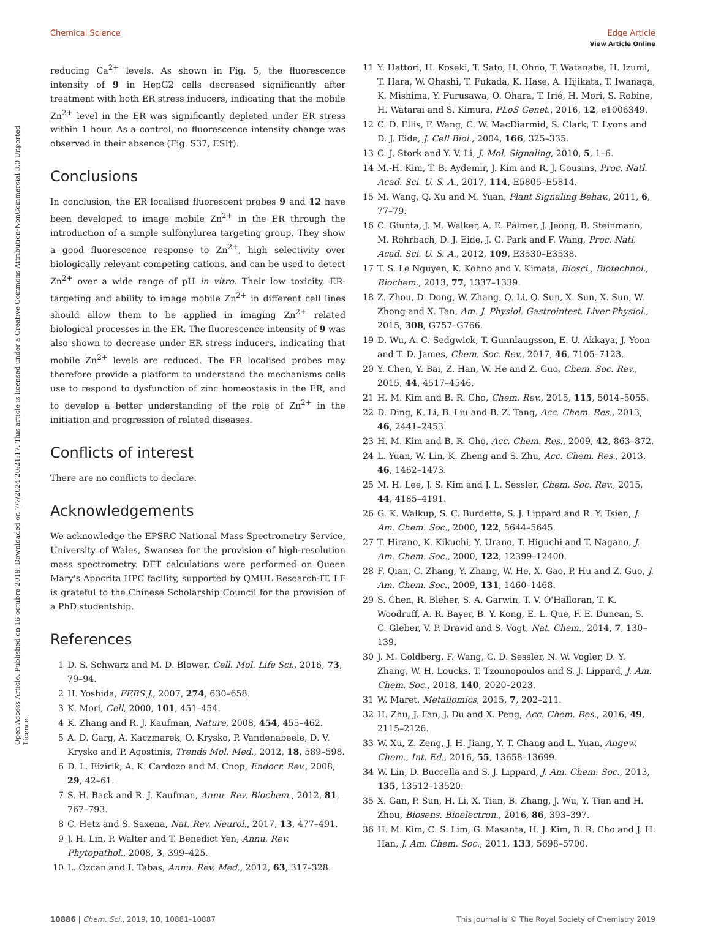View Article Online
Open Access Article. Published on 16 octubre 2019. Downloaded on 7/7/2024 20:21:17. This article is licensed under a Creative Commons Attribution-NonCommercial 3.0 Unported Licence.
Chemical Science Edge Article
reducing Ca<sup>2+</sup> levels. As shown in Fig. 5, the fluorescence intensity of 9 in HepG2 cells decreased significantly after treatment with both ER stress inducers, indicating that the mobile Zn<sup>2+</sup> level in the ER was significantly depleted under ER stress within 1 hour. As a control, no fluorescence intensity change was observed in their absence (Fig. S37, ESI†).
Conclusions
In conclusion, the ER localised fluorescent probes 9 and 12 have been developed to image mobile Zn<sup>2+</sup> in the ER through the introduction of a simple sulfonylurea targeting group. They show a good fluorescence response to Zn<sup>2+</sup>, high selectivity over biologically relevant competing cations, and can be used to detect Zn<sup>2+</sup> over a wide range of pH in vitro. Their low toxicity, ER-targeting and ability to image mobile Zn<sup>2+</sup> in different cell lines should allow them to be applied in imaging Zn<sup>2+</sup> related biological processes in the ER. The fluorescence intensity of 9 was also shown to decrease under ER stress inducers, indicating that mobile Zn<sup>2+</sup> levels are reduced. The ER localised probes may therefore provide a platform to understand the mechanisms cells use to respond to dysfunction of zinc homeostasis in the ER, and to develop a better understanding of the role of Zn<sup>2+</sup> in the initiation and progression of related diseases.
Conflicts of interest
There are no conflicts to declare.
Acknowledgements
We acknowledge the EPSRC National Mass Spectrometry Service, University of Wales, Swansea for the provision of high-resolution mass spectrometry. DFT calculations were performed on Queen Mary's Apocrita HPC facility, supported by QMUL Research-IT. LF is grateful to the Chinese Scholarship Council for the provision of a PhD studentship.
References
1 D. S. Schwarz and M. D. Blower, Cell. Mol. Life Sci., 2016, 73, 79–94.
2 H. Yoshida, FEBS J., 2007, 274, 630–658.
3 K. Mori, Cell, 2000, 101, 451–454.
4 K. Zhang and R. J. Kaufman, Nature, 2008, 454, 455–462.
5 A. D. Garg, A. Kaczmarek, O. Krysko, P. Vandenabeele, D. V. Krysko and P. Agostinis, Trends Mol. Med., 2012, 18, 589–598.
6 D. L. Eizirik, A. K. Cardozo and M. Cnop, Endocr. Rev., 2008, 29, 42–61.
7 S. H. Back and R. J. Kaufman, Annu. Rev. Biochem., 2012, 81, 767–793.
8 C. Hetz and S. Saxena, Nat. Rev. Neurol., 2017, 13, 477–491.
9 J. H. Lin, P. Walter and T. Benedict Yen, Annu. Rev. Phytopathol., 2008, 3, 399–425.
10 L. Ozcan and I. Tabas, Annu. Rev. Med., 2012, 63, 317–328.
11 Y. Hattori, H. Koseki, T. Sato, H. Ohno, T. Watanabe, H. Izumi, T. Hara, W. Ohashi, T. Fukada, K. Hase, A. Hijikata, T. Iwanaga, K. Mishima, Y. Furusawa, O. Ohara, T. Irié, H. Mori, S. Robine, H. Watarai and S. Kimura, PLoS Genet., 2016, 12, e1006349.
12 C. D. Ellis, F. Wang, C. W. MacDiarmid, S. Clark, T. Lyons and D. J. Eide, J. Cell Biol., 2004, 166, 325–335.
13 C. J. Stork and Y. V. Li, J. Mol. Signaling, 2010, 5, 1–6.
14 M.-H. Kim, T. B. Aydemir, J. Kim and R. J. Cousins, Proc. Natl. Acad. Sci. U. S. A., 2017, 114, E5805–E5814.
15 M. Wang, Q. Xu and M. Yuan, Plant Signaling Behav., 2011, 6, 77–79.
16 C. Giunta, J. M. Walker, A. E. Palmer, J. Jeong, B. Steinmann, M. Rohrbach, D. J. Eide, J. G. Park and F. Wang, Proc. Natl. Acad. Sci. U. S. A., 2012, 109, E3530–E3538.
17 T. S. Le Nguyen, K. Kohno and Y. Kimata, Biosci., Biotechnol., Biochem., 2013, 77, 1337–1339.
18 Z. Zhou, D. Dong, W. Zhang, Q. Li, Q. Sun, X. Sun, X. Sun, W. Zhong and X. Tan, Am. J. Physiol. Gastrointest. Liver Physiol., 2015, 308, G757–G766.
19 D. Wu, A. C. Sedgwick, T. Gunnlaugsson, E. U. Akkaya, J. Yoon and T. D. James, Chem. Soc. Rev., 2017, 46, 7105–7123.
20 Y. Chen, Y. Bai, Z. Han, W. He and Z. Guo, Chem. Soc. Rev., 2015, 44, 4517–4546.
21 H. M. Kim and B. R. Cho, Chem. Rev., 2015, 115, 5014–5055.
22 D. Ding, K. Li, B. Liu and B. Z. Tang, Acc. Chem. Res., 2013, 46, 2441–2453.
23 H. M. Kim and B. R. Cho, Acc. Chem. Res., 2009, 42, 863–872.
24 L. Yuan, W. Lin, K. Zheng and S. Zhu, Acc. Chem. Res., 2013, 46, 1462–1473.
25 M. H. Lee, J. S. Kim and J. L. Sessler, Chem. Soc. Rev., 2015, 44, 4185–4191.
26 G. K. Walkup, S. C. Burdette, S. J. Lippard and R. Y. Tsien, J. Am. Chem. Soc., 2000, 122, 5644–5645.
27 T. Hirano, K. Kikuchi, Y. Urano, T. Higuchi and T. Nagano, J. Am. Chem. Soc., 2000, 122, 12399–12400.
28 F. Qian, C. Zhang, Y. Zhang, W. He, X. Gao, P. Hu and Z. Guo, J. Am. Chem. Soc., 2009, 131, 1460–1468.
29 S. Chen, R. Bleher, S. A. Garwin, T. V. O'Halloran, T. K. Woodruff, A. R. Bayer, B. Y. Kong, E. L. Que, F. E. Duncan, S. C. Gleber, V. P. Dravid and S. Vogt, Nat. Chem., 2014, 7, 130–139.
30 J. M. Goldberg, F. Wang, C. D. Sessler, N. W. Vogler, D. Y. Zhang, W. H. Loucks, T. Tzounopoulos and S. J. Lippard, J. Am. Chem. Soc., 2018, 140, 2020–2023.
31 W. Maret, Metallomics, 2015, 7, 202–211.
32 H. Zhu, J. Fan, J. Du and X. Peng, Acc. Chem. Res., 2016, 49, 2115–2126.
33 W. Xu, Z. Zeng, J. H. Jiang, Y. T. Chang and L. Yuan, Angew. Chem., Int. Ed., 2016, 55, 13658–13699.
34 W. Lin, D. Buccella and S. J. Lippard, J. Am. Chem. Soc., 2013, 135, 13512–13520.
35 X. Gan, P. Sun, H. Li, X. Tian, B. Zhang, J. Wu, Y. Tian and H. Zhou, Biosens. Bioelectron., 2016, 86, 393–397.
36 H. M. Kim, C. S. Lim, G. Masanta, H. J. Kim, B. R. Cho and J. H. Han, J. Am. Chem. Soc., 2011, 133, 5698–5700.
10886 | Chem. Sci., 2019, 10, 10881–10887 This journal is © The Royal Society of Chemistry 2019